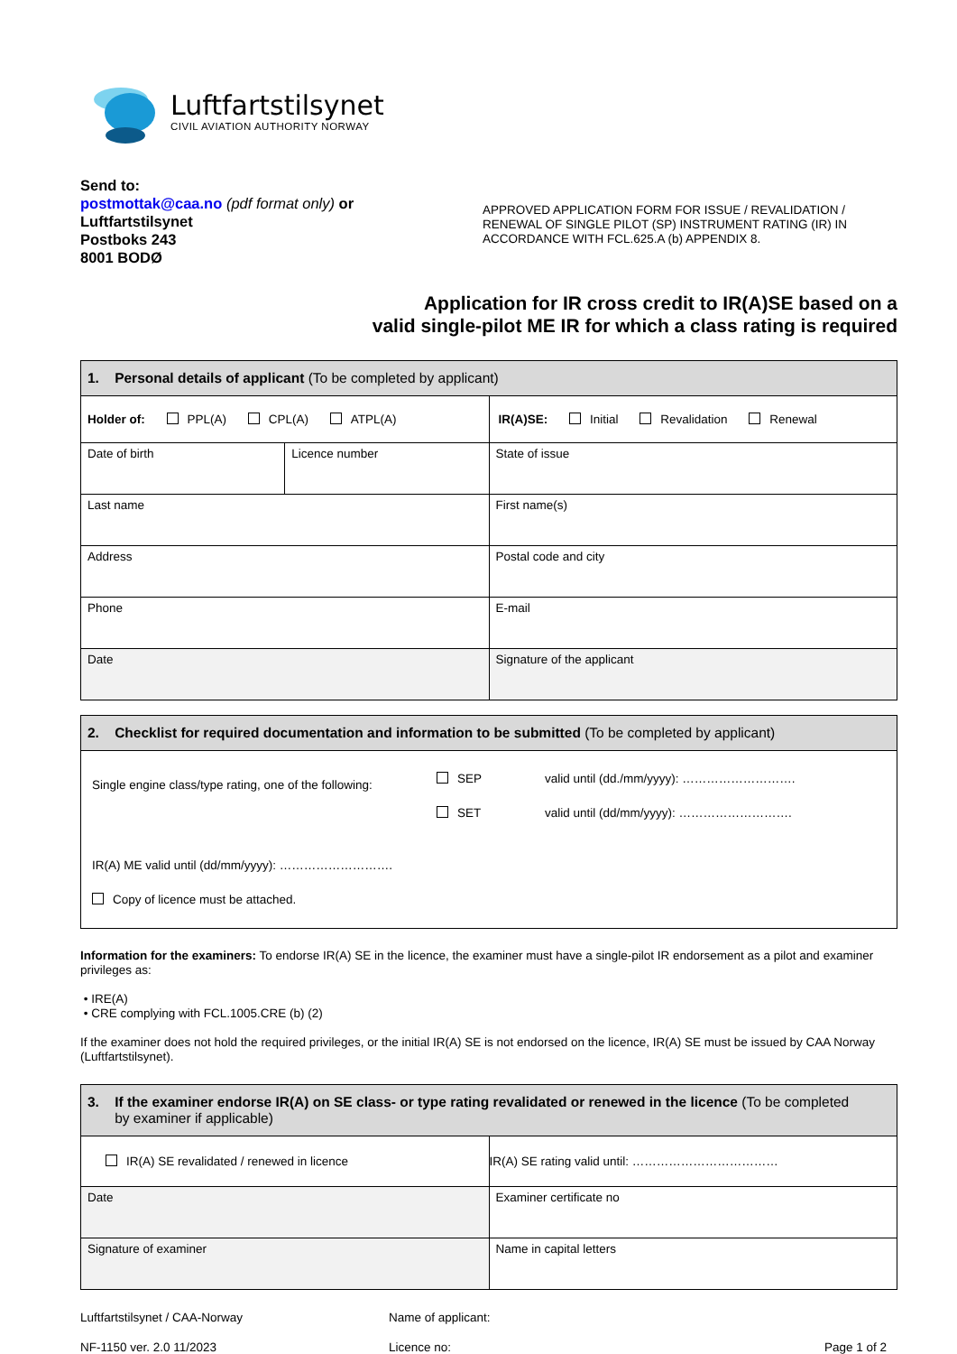Luftfartstilsynet
CIVIL AVIATION AUTHORITY NORWAY
Send to:
postmottak@caa.no (pdf format only) or
Luftfartstilsynet
Postboks 243
8001 BODØ
APPROVED APPLICATION FORM FOR ISSUE / REVALIDATION / RENEWAL OF SINGLE PILOT (SP) INSTRUMENT RATING (IR) IN ACCORDANCE WITH FCL.625.A (b) APPENDIX 8.
Application for IR cross credit to IR(A)SE based on a
valid single-pilot ME IR for which a class rating is required
| 1. Personal details of applicant (To be completed by applicant) | | |
| Holder of: PPL(A) CPL(A) ATPL(A) | | IR(A)SE: Initial Revalidation Renewal |
| Date of birth | Licence number | State of issue |
| Last name | | First name(s) |
| Address | | Postal code and city |
| Phone | | E-mail |
| Date | | Signature of the applicant |
| 2. Checklist for required documentation and information to be submitted (To be completed by applicant) | | |
| Single engine class/type rating, one of the following: | SEP SET | valid until (dd./mm/yyyy): ………………………. valid until (dd/mm/yyyy): ………………………. |
| IR(A) ME valid until (dd/mm/yyyy): ………………………. Copy of licence must be attached. | | |
Information for the examiners: To endorse IR(A) SE in the licence, the examiner must have a single-pilot IR endorsement as a pilot and examiner privileges as:
• IRE(A)
• CRE complying with FCL.1005.CRE (b) (2)
If the examiner does not hold the required privileges, or the initial IR(A) SE is not endorsed on the licence, IR(A) SE must be issued by CAA Norway (Luftfartstilsynet).
| 3. If the examiner endorse IR(A) on SE class- or type rating revalidated or renewed in the licence (To be completed by examiner if applicable) | |
| IR(A) SE revalidated / renewed in licence | IR(A) SE rating valid until: ……………………………… |
| Date | Examiner certificate no |
| Signature of examiner | Name in capital letters |
Luftfartstilsynet / CAA-Norway
NF-1150 ver. 2.0 11/2023
Name of applicant:
Licence no:
Page 1 of 2